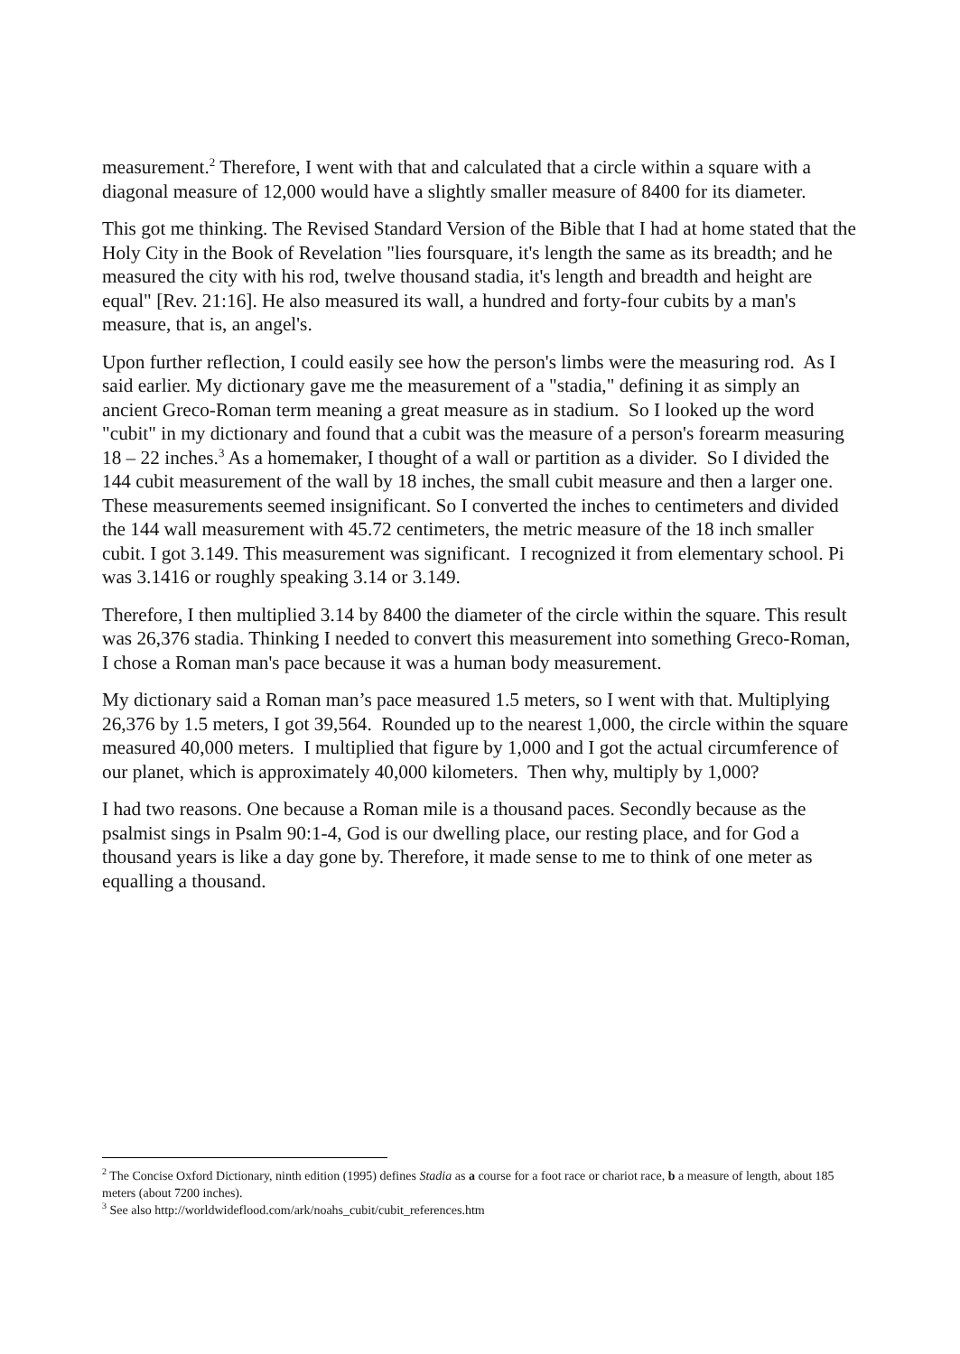measurement.<sup>2</sup> Therefore, I went with that and calculated that a circle within a square with a diagonal measure of 12,000 would have a slightly smaller measure of 8400 for its diameter.
This got me thinking. The Revised Standard Version of the Bible that I had at home stated that the Holy City in the Book of Revelation "lies foursquare, it's length the same as its breadth; and he measured the city with his rod, twelve thousand stadia, it's length and breadth and height are equal" [Rev. 21:16]. He also measured its wall, a hundred and forty-four cubits by a man's measure, that is, an angel's.
Upon further reflection, I could easily see how the person's limbs were the measuring rod. As I said earlier. My dictionary gave me the measurement of a "stadia," defining it as simply an ancient Greco-Roman term meaning a great measure as in stadium. So I looked up the word "cubit" in my dictionary and found that a cubit was the measure of a person's forearm measuring 18 – 22 inches.<sup>3</sup> As a homemaker, I thought of a wall or partition as a divider. So I divided the 144 cubit measurement of the wall by 18 inches, the small cubit measure and then a larger one. These measurements seemed insignificant. So I converted the inches to centimeters and divided the 144 wall measurement with 45.72 centimeters, the metric measure of the 18 inch smaller cubit. I got 3.149. This measurement was significant. I recognized it from elementary school. Pi was 3.1416 or roughly speaking 3.14 or 3.149.
Therefore, I then multiplied 3.14 by 8400 the diameter of the circle within the square. This result was 26,376 stadia. Thinking I needed to convert this measurement into something Greco-Roman, I chose a Roman man's pace because it was a human body measurement.
My dictionary said a Roman man’s pace measured 1.5 meters, so I went with that. Multiplying 26,376 by 1.5 meters, I got 39,564. Rounded up to the nearest 1,000, the circle within the square measured 40,000 meters. I multiplied that figure by 1,000 and I got the actual circumference of our planet, which is approximately 40,000 kilometers. Then why, multiply by 1,000?
I had two reasons. One because a Roman mile is a thousand paces. Secondly because as the psalmist sings in Psalm 90:1-4, God is our dwelling place, our resting place, and for God a thousand years is like a day gone by. Therefore, it made sense to me to think of one meter as equalling a thousand.
<sup>2</sup> The Concise Oxford Dictionary, ninth edition (1995) defines Stadia as a course for a foot race or chariot race, b a measure of length, about 185 meters (about 7200 inches).
<sup>3</sup> See also http://worldwideflood.com/ark/noahs_cubit/cubit_references.htm